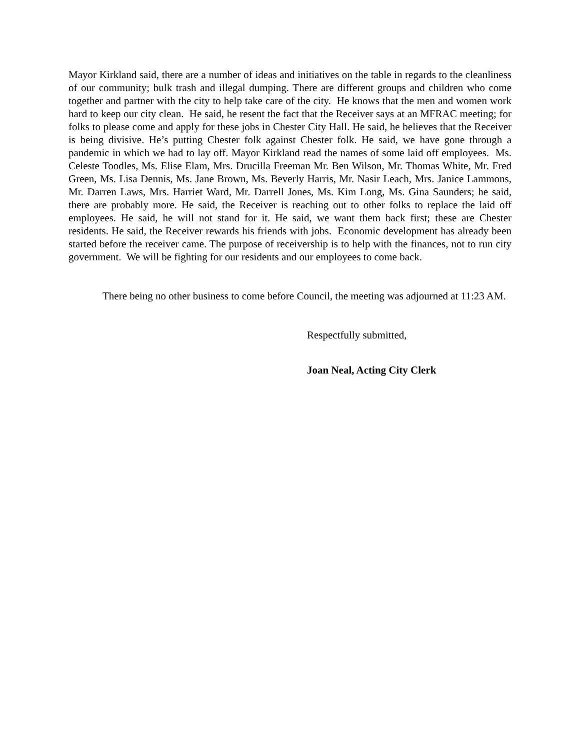Mayor Kirkland said, there are a number of ideas and initiatives on the table in regards to the cleanliness of our community; bulk trash and illegal dumping. There are different groups and children who come together and partner with the city to help take care of the city. He knows that the men and women work hard to keep our city clean. He said, he resent the fact that the Receiver says at an MFRAC meeting; for folks to please come and apply for these jobs in Chester City Hall. He said, he believes that the Receiver is being divisive. He’s putting Chester folk against Chester folk. He said, we have gone through a pandemic in which we had to lay off. Mayor Kirkland read the names of some laid off employees. Ms. Celeste Toodles, Ms. Elise Elam, Mrs. Drucilla Freeman Mr. Ben Wilson, Mr. Thomas White, Mr. Fred Green, Ms. Lisa Dennis, Ms. Jane Brown, Ms. Beverly Harris, Mr. Nasir Leach, Mrs. Janice Lammons, Mr. Darren Laws, Mrs. Harriet Ward, Mr. Darrell Jones, Ms. Kim Long, Ms. Gina Saunders; he said, there are probably more. He said, the Receiver is reaching out to other folks to replace the laid off employees. He said, he will not stand for it. He said, we want them back first; these are Chester residents. He said, the Receiver rewards his friends with jobs. Economic development has already been started before the receiver came. The purpose of receivership is to help with the finances, not to run city government. We will be fighting for our residents and our employees to come back.
There being no other business to come before Council, the meeting was adjourned at 11:23 AM.
Respectfully submitted,
Joan Neal, Acting City Clerk